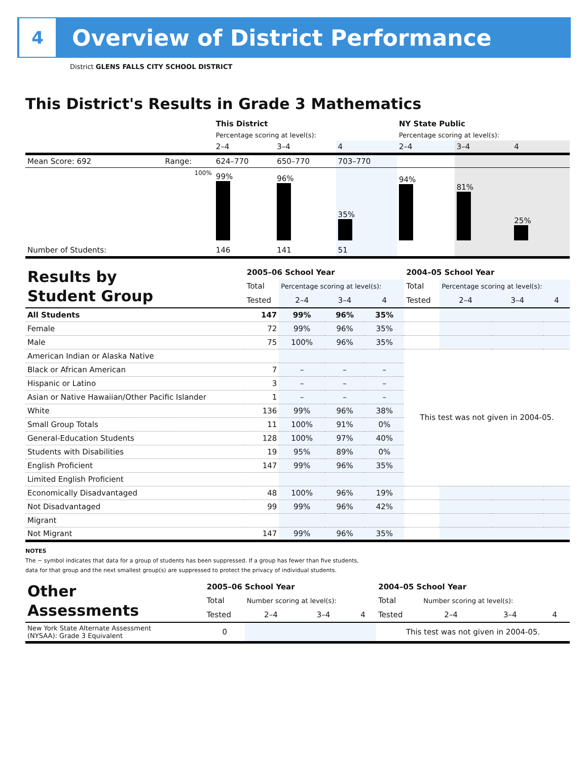4
Overview of District Performance
District GLENS FALLS CITY SCHOOL DISTRICT
This District's Results in Grade 3 Mathematics
| | | This District | | | NY State Public | | |
| | | Percentage scoring at level(s): | | | Percentage scoring at level(s): | | |
| | | 2–4 | 3–4 | 4 | 2–4 | 3–4 | 4 |
| Mean Score: 692 | Range: | 624–770 | 650–770 | 703–770 | | | |
| | 100% | 99% | 96% | 35% | 94% | 81% | 25% |
| Number of Students: | | 146 | 141 | 51 | | | |
| Results by Student Group | 2005–06 School Year | | | | 2004–05 School Year | | | |
| | Total | Percentage scoring at level(s): | | | Total | Percentage scoring at level(s): | | |
| | Tested | 2–4 | 3–4 | 4 | Tested | 2–4 | 3–4 | 4 |
| All Students | 147 | 99% | 96% | 35% | | | | |
| Female | 72 | 99% | 96% | 35% | | | | |
| Male | 75 | 100% | 96% | 35% | | | | |
| American Indian or Alaska Native | | | | | This test was not given in 2004-05. | | | |
| Black or African American | 7 | – | – | – | | | | |
| Hispanic or Latino | 3 | – | – | – | | | | |
| Asian or Native Hawaiian/Other Pacific Islander | 1 | – | – | – | | | | |
| White | 136 | 99% | 96% | 38% | | | | |
| Small Group Totals | 11 | 100% | 91% | 0% | | | | |
| General-Education Students | 128 | 100% | 97% | 40% | | | | |
| Students with Disabilities | 19 | 95% | 89% | 0% | | | | |
| English Proficient | 147 | 99% | 96% | 35% | | | | |
| Limited English Proficient | | | | | | | | |
| Economically Disadvantaged | 48 | 100% | 96% | 19% | | | | |
| Not Disadvantaged | 99 | 99% | 96% | 42% | | | | |
| Migrant | | | | | | | | |
| Not Migrant | 147 | 99% | 96% | 35% | | | | |
NOTES
The − symbol indicates that data for a group of students has been suppressed. If a group has fewer than five students,
data for that group and the next smallest group(s) are suppressed to protect the privacy of individual students.
| Other Assessments | 2005–06 School Year | | | | 2004–05 School Year | | | |
| | Total | Number scoring at level(s): | | | Total | Number scoring at level(s): | | |
| | Tested | 2–4 | 3–4 | 4 | Tested | 2–4 | 3–4 | 4 |
| New York State Alternate Assessment (NYSAA): Grade 3 Equivalent | 0 | | | | This test was not given in 2004-05. | | | |